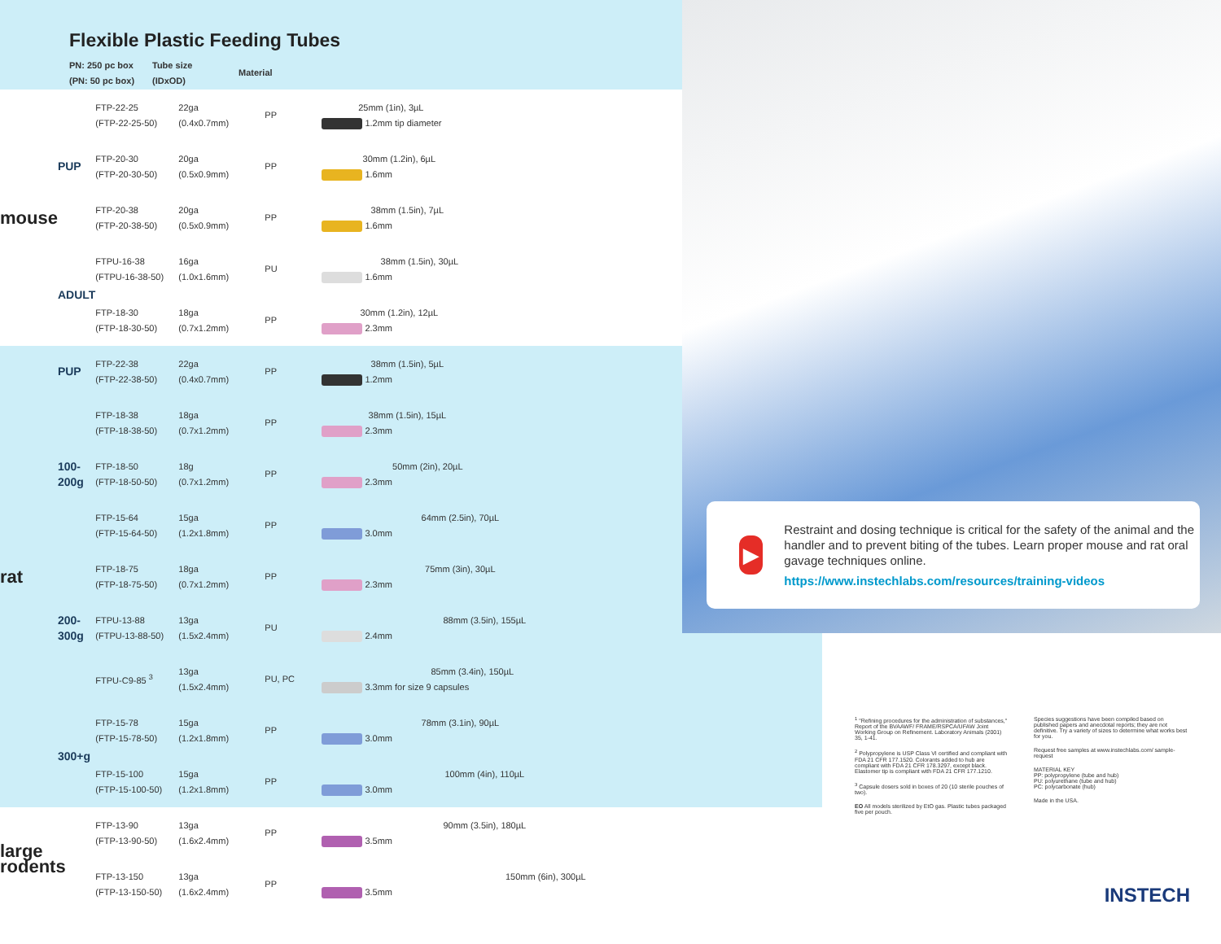Flexible Plastic Feeding Tubes
PN: 250 pc box
(PN: 50 pc box)
Tube size
(IDxOD)
Material
| mouse | PUP | FTP-22-25 (FTP-22-25-50) | 22ga (0.4x0.7mm) | PP | 25mm (1in), 3µL 1.2mm tip diameter |
| | | FTP-20-30 (FTP-20-30-50) | 20ga (0.5x0.9mm) | PP | 30mm (1.2in), 6µL 1.6mm |
| | | FTP-20-38 (FTP-20-38-50) | 20ga (0.5x0.9mm) | PP | 38mm (1.5in), 7µL 1.6mm |
| | ADULT | FTPU-16-38 (FTPU-16-38-50) | 16ga (1.0x1.6mm) | PU | 38mm (1.5in), 30µL 1.6mm |
| | | FTP-18-30 (FTP-18-30-50) | 18ga (0.7x1.2mm) | PP | 30mm (1.2in), 12µL 2.3mm |
| rat | PUP | FTP-22-38 (FTP-22-38-50) | 22ga (0.4x0.7mm) | PP | 38mm (1.5in), 5µL 1.2mm |
| | 100-200g | FTP-18-38 (FTP-18-38-50) | 18ga (0.7x1.2mm) | PP | 38mm (1.5in), 15µL 2.3mm |
| | | FTP-18-50 (FTP-18-50-50) | 18g (0.7x1.2mm) | PP | 50mm (2in), 20µL 2.3mm |
| | | FTP-15-64 (FTP-15-64-50) | 15ga (1.2x1.8mm) | PP | 64mm (2.5in), 70µL 3.0mm |
| | 200-300g | FTP-18-75 (FTP-18-75-50) | 18ga (0.7x1.2mm) | PP | 75mm (3in), 30µL 2.3mm |
| | | FTPU-13-88 (FTPU-13-88-50) | 13ga (1.5x2.4mm) | PU | 88mm (3.5in), 155µL 2.4mm |
| | | FTPU-C9-85 <sup>3</sup> | 13ga (1.5x2.4mm) | PU, PC | 85mm (3.4in), 150µL 3.3mm for size 9 capsules |
| | 300+g | FTP-15-78 (FTP-15-78-50) | 15ga (1.2x1.8mm) | PP | 78mm (3.1in), 90µL 3.0mm |
| | | FTP-15-100 (FTP-15-100-50) | 15ga (1.2x1.8mm) | PP | 100mm (4in), 110µL 3.0mm |
| large rodents | | FTP-13-90 (FTP-13-90-50) | 13ga (1.6x2.4mm) | PP | 90mm (3.5in), 180µL 3.5mm |
| | | FTP-13-150 (FTP-13-150-50) | 13ga (1.6x2.4mm) | PP | 150mm (6in), 300µL 3.5mm |
▶
Restraint and dosing technique is critical for the safety of the animal and the handler and to prevent biting of the tubes. Learn proper mouse and rat oral gavage techniques online.
https://www.instechlabs.com/resources/training-videos
<sup>1</sup> "Refining procedures for the administration of substances," Report of the BVAAWF/ FRAME/RSPCA/UFAW Joint Working Group on Refinement. Laboratory Animals (2001) 35, 1-41.
<sup>2</sup> Polypropylene is USP Class VI certified and compliant with FDA 21 CFR 177.1520. Colorants added to hub are compliant with FDA 21 CFR 178.3297, except black. Elastomer tip is compliant with FDA 21 CFR 177.1210.
<sup>3</sup> Capsule dosers sold in boxes of 20 (10 sterile pouches of two).
EO All models sterilized by EtO gas. Plastic tubes packaged five per pouch.
Species suggestions have been compiled based on published papers and anecdotal reports; they are not definitive. Try a variety of sizes to determine what works best for you.
Request free samples at www.instechlabs.com/ sample-request
MATERIAL KEY
PP: polypropylene (tube and hub)
PU: polyurethane (tube and hub)
PC: polycarbonate (hub)
Made in the USA.
INSTECH